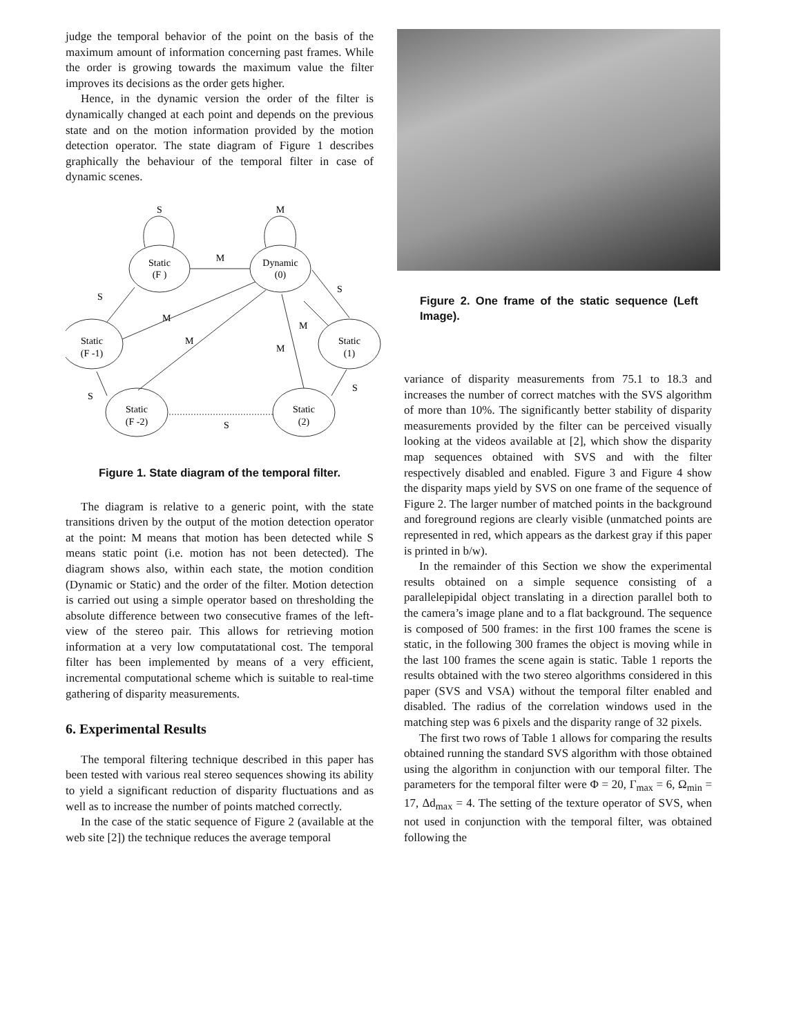judge the temporal behavior of the point on the basis of the maximum amount of information concerning past frames. While the order is growing towards the maximum value the filter improves its decisions as the order gets higher.
Hence, in the dynamic version the order of the filter is dynamically changed at each point and depends on the previous state and on the motion information provided by the motion detection operator. The state diagram of Figure 1 describes graphically the behaviour of the temporal filter in case of dynamic scenes.
S
M
Static
(F )
Dynamic
(0)
M
S
M
M
M
M
S
Static
(F -1)
Static
(1)
S
S
Static
(F -2)
Static
(2)
S
Figure 1. State diagram of the temporal filter.
The diagram is relative to a generic point, with the state transitions driven by the output of the motion detection operator at the point: M means that motion has been detected while S means static point (i.e. motion has not been detected). The diagram shows also, within each state, the motion condition (Dynamic or Static) and the order of the filter. Motion detection is carried out using a simple operator based on thresholding the absolute difference between two consecutive frames of the left-view of the stereo pair. This allows for retrieving motion information at a very low computatational cost. The temporal filter has been implemented by means of a very efficient, incremental computational scheme which is suitable to real-time gathering of disparity measurements.
6. Experimental Results
The temporal filtering technique described in this paper has been tested with various real stereo sequences showing its ability to yield a significant reduction of disparity fluctuations and as well as to increase the number of points matched correctly.
In the case of the static sequence of Figure 2 (available at the web site [2]) the technique reduces the average temporal
Figure 2. One frame of the static sequence (Left Image).
variance of disparity measurements from 75.1 to 18.3 and increases the number of correct matches with the SVS algorithm of more than 10%. The significantly better stability of disparity measurements provided by the filter can be perceived visually looking at the videos available at [2], which show the disparity map sequences obtained with SVS and with the filter respectively disabled and enabled. Figure 3 and Figure 4 show the disparity maps yield by SVS on one frame of the sequence of Figure 2. The larger number of matched points in the background and foreground regions are clearly visible (unmatched points are represented in red, which appears as the darkest gray if this paper is printed in b/w).
In the remainder of this Section we show the experimental results obtained on a simple sequence consisting of a parallelepipidal object translating in a direction parallel both to the camera’s image plane and to a flat background. The sequence is composed of 500 frames: in the first 100 frames the scene is static, in the following 300 frames the object is moving while in the last 100 frames the scene again is static. Table 1 reports the results obtained with the two stereo algorithms considered in this paper (SVS and VSA) without the temporal filter enabled and disabled. The radius of the correlation windows used in the matching step was 6 pixels and the disparity range of 32 pixels.
The first two rows of Table 1 allows for comparing the results obtained running the standard SVS algorithm with those obtained using the algorithm in conjunction with our temporal filter. The parameters for the temporal filter were Φ = 20, Γ<sub>max</sub> = 6, Ω<sub>min</sub> = 17, Δd<sub>max</sub> = 4. The setting of the texture operator of SVS, when not used in conjunction with the temporal filter, was obtained following the